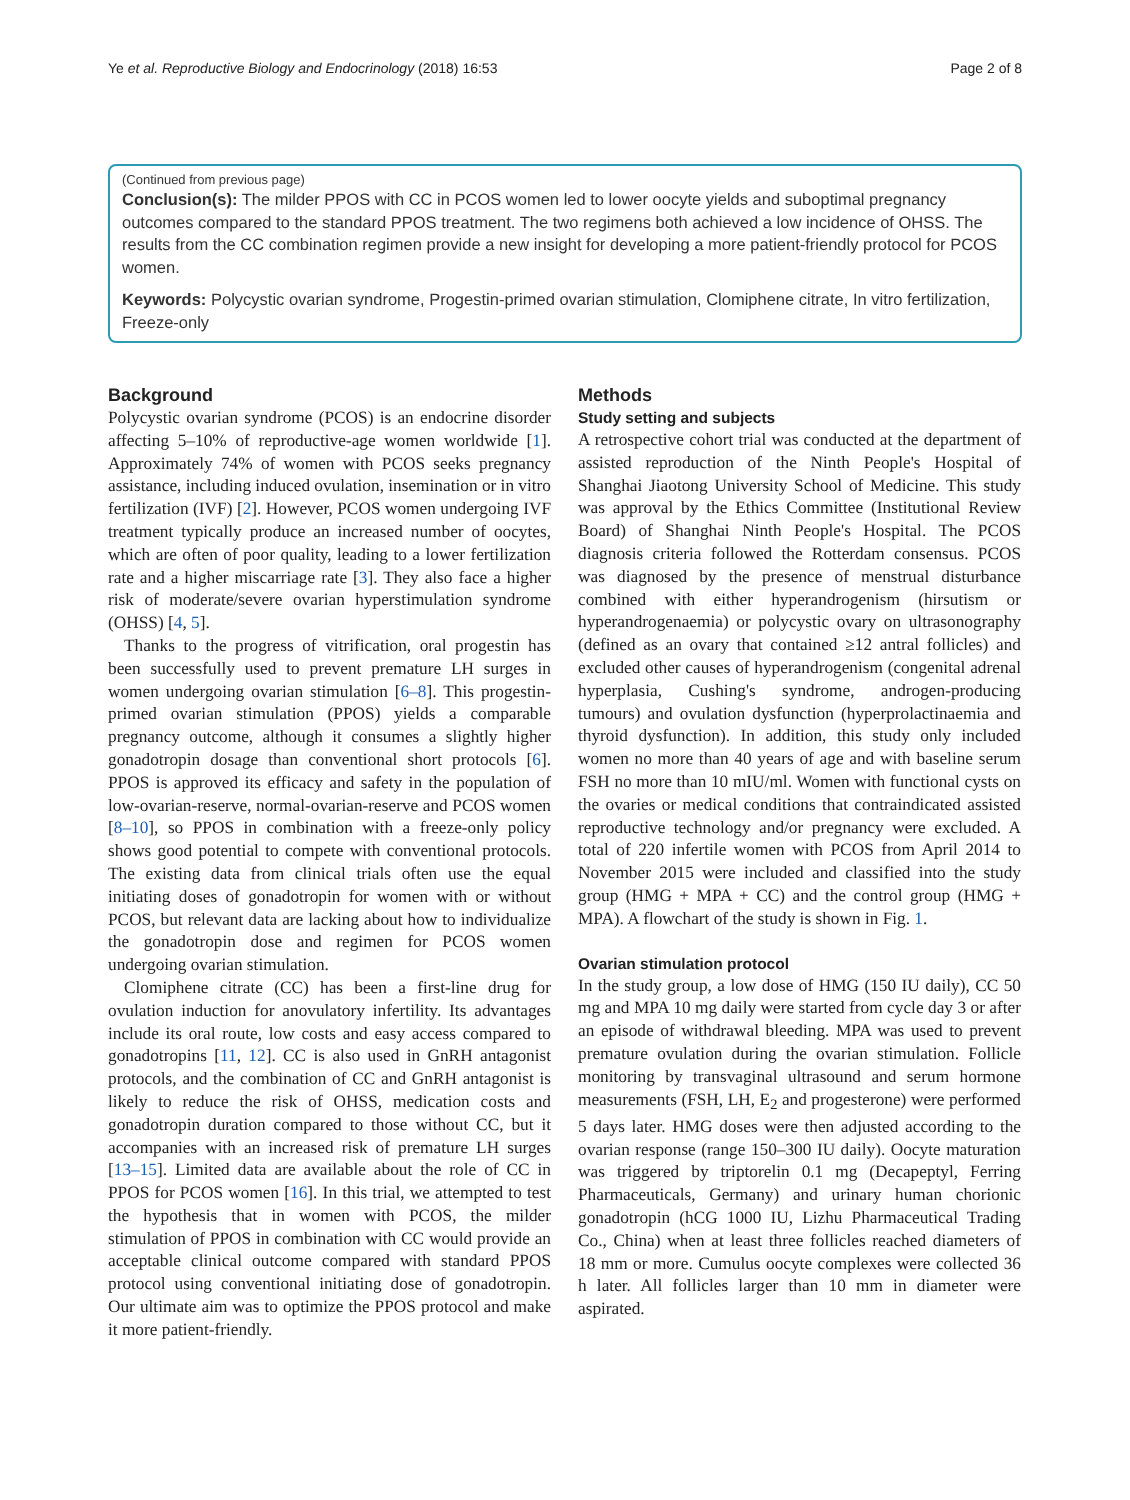Ye et al. Reproductive Biology and Endocrinology (2018) 16:53 Page 2 of 8
(Continued from previous page)
Conclusion(s): The milder PPOS with CC in PCOS women led to lower oocyte yields and suboptimal pregnancy outcomes compared to the standard PPOS treatment. The two regimens both achieved a low incidence of OHSS. The results from the CC combination regimen provide a new insight for developing a more patient-friendly protocol for PCOS women.
Keywords: Polycystic ovarian syndrome, Progestin-primed ovarian stimulation, Clomiphene citrate, In vitro fertilization, Freeze-only
Background
Polycystic ovarian syndrome (PCOS) is an endocrine disorder affecting 5–10% of reproductive-age women worldwide [1]. Approximately 74% of women with PCOS seeks pregnancy assistance, including induced ovulation, insemination or in vitro fertilization (IVF) [2]. However, PCOS women undergoing IVF treatment typically produce an increased number of oocytes, which are often of poor quality, leading to a lower fertilization rate and a higher miscarriage rate [3]. They also face a higher risk of moderate/severe ovarian hyperstimulation syndrome (OHSS) [4, 5].
Thanks to the progress of vitrification, oral progestin has been successfully used to prevent premature LH surges in women undergoing ovarian stimulation [6–8]. This progestin-primed ovarian stimulation (PPOS) yields a comparable pregnancy outcome, although it consumes a slightly higher gonadotropin dosage than conventional short protocols [6]. PPOS is approved its efficacy and safety in the population of low-ovarian-reserve, normal-ovarian-reserve and PCOS women [8–10], so PPOS in combination with a freeze-only policy shows good potential to compete with conventional protocols. The existing data from clinical trials often use the equal initiating doses of gonadotropin for women with or without PCOS, but relevant data are lacking about how to individualize the gonadotropin dose and regimen for PCOS women undergoing ovarian stimulation.
Clomiphene citrate (CC) has been a first-line drug for ovulation induction for anovulatory infertility. Its advantages include its oral route, low costs and easy access compared to gonadotropins [11, 12]. CC is also used in GnRH antagonist protocols, and the combination of CC and GnRH antagonist is likely to reduce the risk of OHSS, medication costs and gonadotropin duration compared to those without CC, but it accompanies with an increased risk of premature LH surges [13–15]. Limited data are available about the role of CC in PPOS for PCOS women [16]. In this trial, we attempted to test the hypothesis that in women with PCOS, the milder stimulation of PPOS in combination with CC would provide an acceptable clinical outcome compared with standard PPOS protocol using conventional initiating dose of gonadotropin. Our ultimate aim was to optimize the PPOS protocol and make it more patient-friendly.
Methods
Study setting and subjects
A retrospective cohort trial was conducted at the department of assisted reproduction of the Ninth People's Hospital of Shanghai Jiaotong University School of Medicine. This study was approval by the Ethics Committee (Institutional Review Board) of Shanghai Ninth People's Hospital. The PCOS diagnosis criteria followed the Rotterdam consensus. PCOS was diagnosed by the presence of menstrual disturbance combined with either hyperandrogenism (hirsutism or hyperandrogenaemia) or polycystic ovary on ultrasonography (defined as an ovary that contained ≥12 antral follicles) and excluded other causes of hyperandrogenism (congenital adrenal hyperplasia, Cushing's syndrome, androgen-producing tumours) and ovulation dysfunction (hyperprolactinaemia and thyroid dysfunction). In addition, this study only included women no more than 40 years of age and with baseline serum FSH no more than 10 mIU/ml. Women with functional cysts on the ovaries or medical conditions that contraindicated assisted reproductive technology and/or pregnancy were excluded. A total of 220 infertile women with PCOS from April 2014 to November 2015 were included and classified into the study group (HMG + MPA + CC) and the control group (HMG + MPA). A flowchart of the study is shown in Fig. 1.
Ovarian stimulation protocol
In the study group, a low dose of HMG (150 IU daily), CC 50 mg and MPA 10 mg daily were started from cycle day 3 or after an episode of withdrawal bleeding. MPA was used to prevent premature ovulation during the ovarian stimulation. Follicle monitoring by transvaginal ultrasound and serum hormone measurements (FSH, LH, E<sub>2</sub> and progesterone) were performed 5 days later. HMG doses were then adjusted according to the ovarian response (range 150–300 IU daily). Oocyte maturation was triggered by triptorelin 0.1 mg (Decapeptyl, Ferring Pharmaceuticals, Germany) and urinary human chorionic gonadotropin (hCG 1000 IU, Lizhu Pharmaceutical Trading Co., China) when at least three follicles reached diameters of 18 mm or more. Cumulus oocyte complexes were collected 36 h later. All follicles larger than 10 mm in diameter were aspirated.